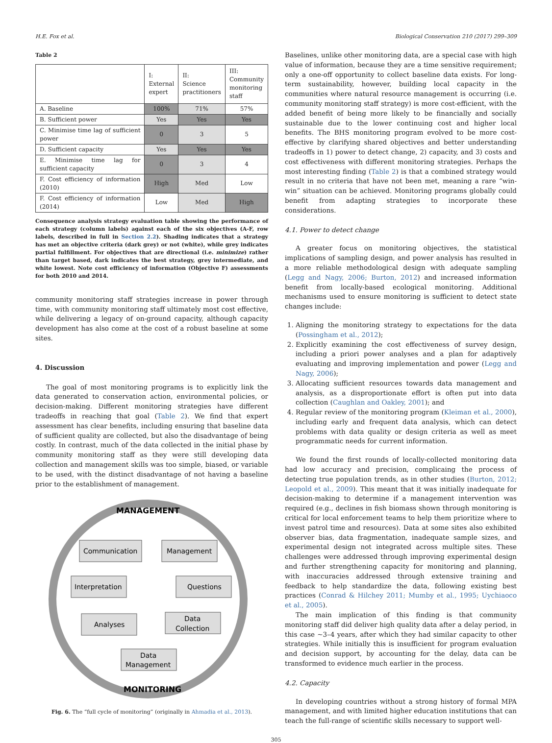H.E. Fox et al. Biological Conservation 210 (2017) 299–309
Table 2
| | I: External expert | II: Science practitioners | III: Community monitoring staff |
| A. Baseline | 100% | 71% | 57% |
| B. Sufficient power | Yes | Yes | Yes |
| C. Minimise time lag of sufficient power | 0 | 3 | 5 |
| D. Sufficient capacity | Yes | Yes | Yes |
| E. Minimise time lag for sufficient capacity | 0 | 3 | 4 |
| F. Cost efficiency of information (2010) | High | Med | Low |
| F. Cost efficiency of information (2014) | Low | Med | High |
Consequence analysis strategy evaluation table showing the performance of each strategy (column labels) against each of the six objectives (A-F, row labels, described in full in Section 2.2). Shading indicates that a strategy has met an objective criteria (dark grey) or not (white), while grey indicates partial fulfillment. For objectives that are directional (i.e. minimize) rather than target based, dark indicates the best strategy, grey intermediate, and white lowest. Note cost efficiency of information (Objective F) assessments for both 2010 and 2014.
community monitoring staff strategies increase in power through time, with community monitoring staff ultimately most cost effective, while delivering a legacy of on-ground capacity, although capacity development has also come at the cost of a robust baseline at some sites.
4. Discussion
The goal of most monitoring programs is to explicitly link the data generated to conservation action, environmental policies, or decision-making. Different monitoring strategies have different tradeoffs in reaching that goal (Table 2). We find that expert assessment has clear benefits, including ensuring that baseline data of sufficient quality are collected, but also the disadvantage of being costly. In contrast, much of the data collected in the initial phase by community monitoring staff as they were still developing data collection and management skills was too simple, biased, or variable to be used, with the distinct disadvantage of not having a baseline prior to the establishment of management.
MANAGEMENT
MONITORING
Communication
Management
Interpretation
Questions
Analyses
Data
Collection
Data
Management
Fig. 6. The “full cycle of monitoring” (originally in Ahmadia et al., 2013).
Baselines, unlike other monitoring data, are a special case with high value of information, because they are a time sensitive requirement; only a one-off opportunity to collect baseline data exists. For long-term sustainability, however, building local capacity in the communities where natural resource management is occurring (i.e. community monitoring staff strategy) is more cost-efficient, with the added benefit of being more likely to be financially and socially sustainable due to the lower continuing cost and higher local benefits. The BHS monitoring program evolved to be more cost-effective by clarifying shared objectives and better understanding tradeoffs in 1) power to detect change, 2) capacity, and 3) costs and cost effectiveness with different monitoring strategies. Perhaps the most interesting finding (Table 2) is that a combined strategy would result in no criteria that have not been met, meaning a rare “win-win” situation can be achieved. Monitoring programs globally could benefit from adapting strategies to incorporate these considerations.
4.1. Power to detect change
A greater focus on monitoring objectives, the statistical implications of sampling design, and power analysis has resulted in a more reliable methodological design with adequate sampling (Legg and Nagy, 2006; Burton, 2012) and increased information benefit from locally-based ecological monitoring. Additional mechanisms used to ensure monitoring is sufficient to detect state changes include:
1. Aligning the monitoring strategy to expectations for the data (Possingham et al., 2012);
2. Explicitly examining the cost effectiveness of survey design, including a priori power analyses and a plan for adaptively evaluating and improving implementation and power (Legg and Nagy, 2006);
3. Allocating sufficient resources towards data management and analysis, as a disproportionate effort is often put into data collection (Caughlan and Oakley, 2001); and
4. Regular review of the monitoring program (Kleiman et al., 2000), including early and frequent data analysis, which can detect problems with data quality or design criteria as well as meet programmatic needs for current information.
We found the first rounds of locally-collected monitoring data had low accuracy and precision, complicaing the process of detecting true population trends, as in other studies (Burton, 2012; Leopold et al., 2009). This meant that it was initially inadequate for decision-making to determine if a management intervention was required (e.g., declines in fish biomass shown through monitoring is critical for local enforcement teams to help them prioritize where to invest patrol time and resources). Data at some sites also exhibited observer bias, data fragmentation, inadequate sample sizes, and experimental design not integrated across multiple sites. These challenges were addressed through improving experimental design and further strengthening capacity for monitoring and planning, with inaccuracies addressed through extensive training and feedback to help standardize the data, following existing best practices (Conrad & Hilchey 2011; Mumby et al., 1995; Uychiaoco et al., 2005).
The main implication of this finding is that community monitoring staff did deliver high quality data after a delay period, in this case ~3–4 years, after which they had similar capacity to other strategies. While initially this is insufficient for program evaluation and decision support, by accounting for the delay, data can be transformed to evidence much earlier in the process.
4.2. Capacity
In developing countries without a strong history of formal MPA management, and with limited higher education institutions that can teach the full-range of scientific skills necessary to support well-
305